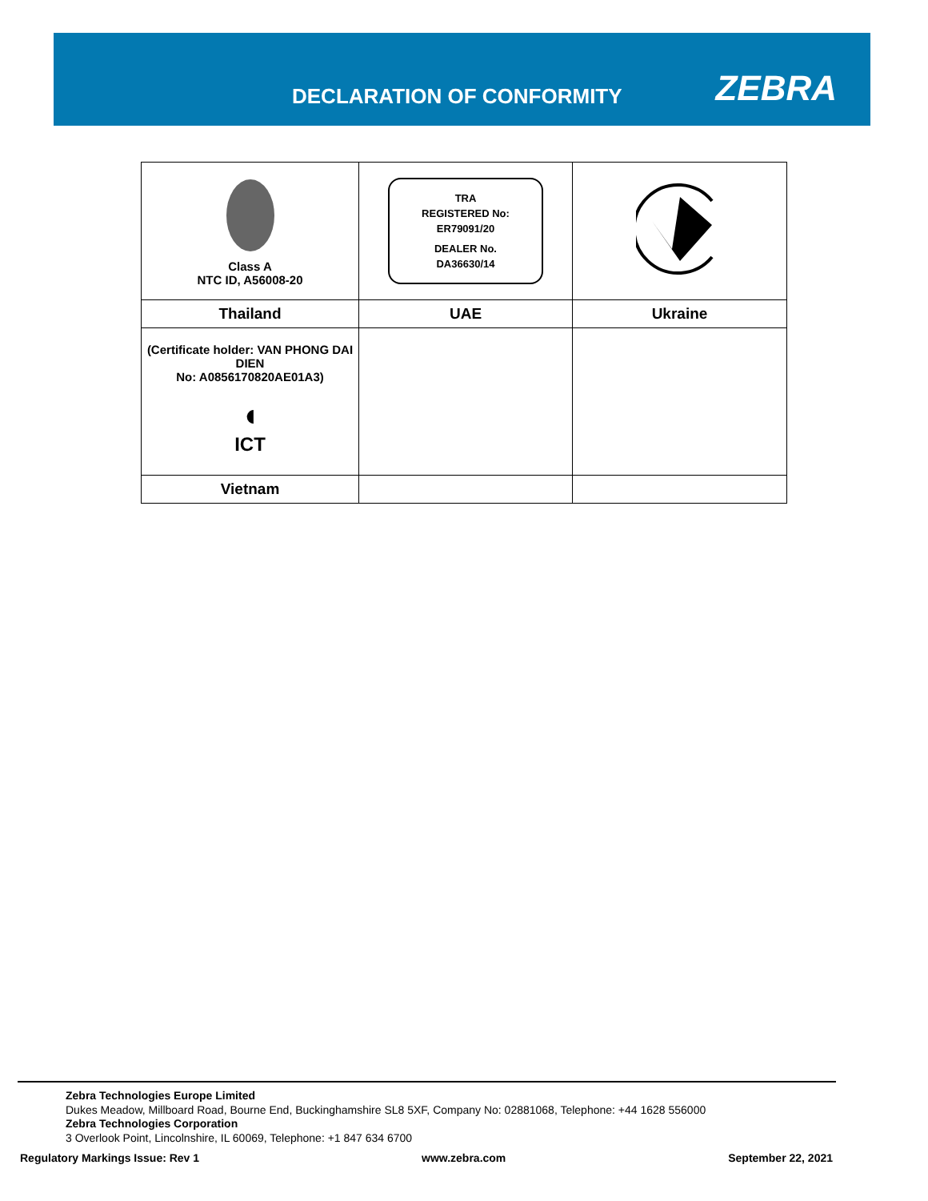DECLARATION OF CONFORMITY ZEBRA
| Class A NTC ID, A56008-20 | TRA REGISTERED No: ER79091/20 DEALER No. DA36630/14 | |
| Thailand | UAE | Ukraine |
| (Certificate holder: VAN PHONG DAI DIEN No: A0856170820AE01A3) ◖ ICT | | |
| Vietnam | | |
Zebra Technologies Europe Limited
Dukes Meadow, Millboard Road, Bourne End, Buckinghamshire SL8 5XF, Company No: 02881068, Telephone: +44 1628 556000
Zebra Technologies Corporation
3 Overlook Point, Lincolnshire, IL 60069, Telephone: +1 847 634 6700
Regulatory Markings Issue: Rev 1 www.zebra.com September 22, 2021